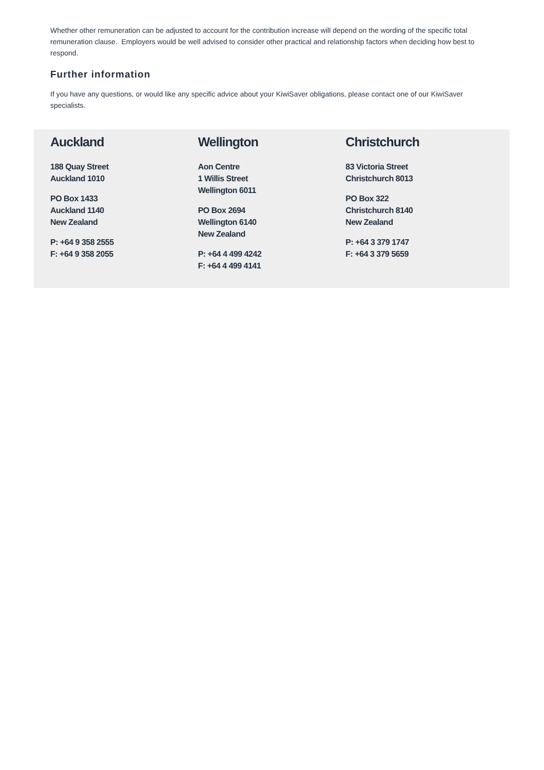Whether other remuneration can be adjusted to account for the contribution increase will depend on the wording of the specific total remuneration clause. Employers would be well advised to consider other practical and relationship factors when deciding how best to respond.
Further information
If you have any questions, or would like any specific advice about your KiwiSaver obligations, please contact one of our KiwiSaver specialists.
Auckland
188 Quay Street
Auckland 1010
PO Box 1433
Auckland 1140
New Zealand
P: +64 9 358 2555
F: +64 9 358 2055
Wellington
Aon Centre
1 Willis Street
Wellington 6011
PO Box 2694
Wellington 6140
New Zealand
P: +64 4 499 4242
F: +64 4 499 4141
Christchurch
83 Victoria Street
Christchurch 8013
PO Box 322
Christchurch 8140
New Zealand
P: +64 3 379 1747
F: +64 3 379 5659